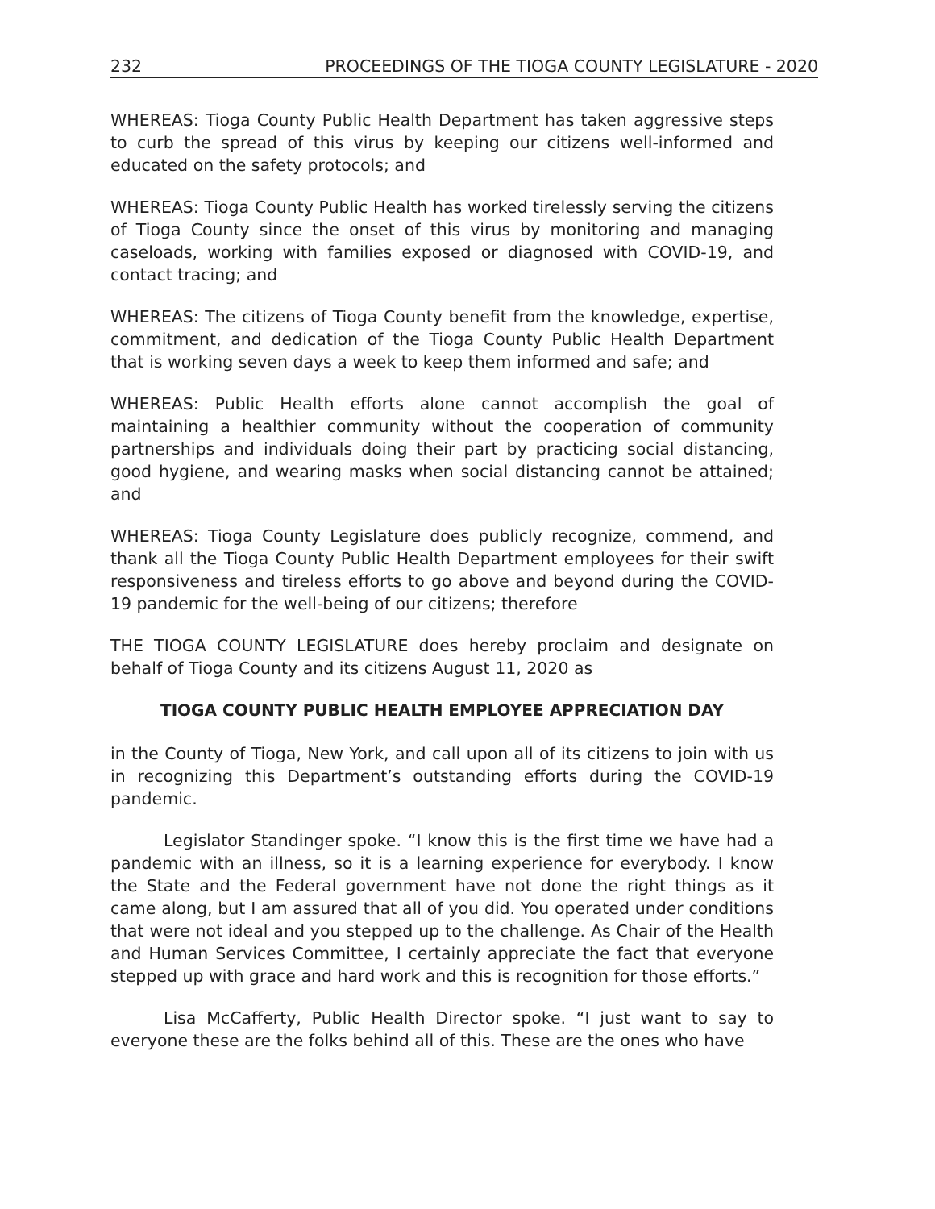232 PROCEEDINGS OF THE TIOGA COUNTY LEGISLATURE - 2020
WHEREAS: Tioga County Public Health Department has taken aggressive steps to curb the spread of this virus by keeping our citizens well-informed and educated on the safety protocols; and
WHEREAS: Tioga County Public Health has worked tirelessly serving the citizens of Tioga County since the onset of this virus by monitoring and managing caseloads, working with families exposed or diagnosed with COVID-19, and contact tracing; and
WHEREAS: The citizens of Tioga County benefit from the knowledge, expertise, commitment, and dedication of the Tioga County Public Health Department that is working seven days a week to keep them informed and safe; and
WHEREAS: Public Health efforts alone cannot accomplish the goal of maintaining a healthier community without the cooperation of community partnerships and individuals doing their part by practicing social distancing, good hygiene, and wearing masks when social distancing cannot be attained; and
WHEREAS: Tioga County Legislature does publicly recognize, commend, and thank all the Tioga County Public Health Department employees for their swift responsiveness and tireless efforts to go above and beyond during the COVID-19 pandemic for the well-being of our citizens; therefore
THE TIOGA COUNTY LEGISLATURE does hereby proclaim and designate on behalf of Tioga County and its citizens August 11, 2020 as
TIOGA COUNTY PUBLIC HEALTH EMPLOYEE APPRECIATION DAY
in the County of Tioga, New York, and call upon all of its citizens to join with us in recognizing this Department’s outstanding efforts during the COVID-19 pandemic.
Legislator Standinger spoke. “I know this is the first time we have had a pandemic with an illness, so it is a learning experience for everybody. I know the State and the Federal government have not done the right things as it came along, but I am assured that all of you did. You operated under conditions that were not ideal and you stepped up to the challenge. As Chair of the Health and Human Services Committee, I certainly appreciate the fact that everyone stepped up with grace and hard work and this is recognition for those efforts.”
Lisa McCafferty, Public Health Director spoke. “I just want to say to everyone these are the folks behind all of this. These are the ones who have